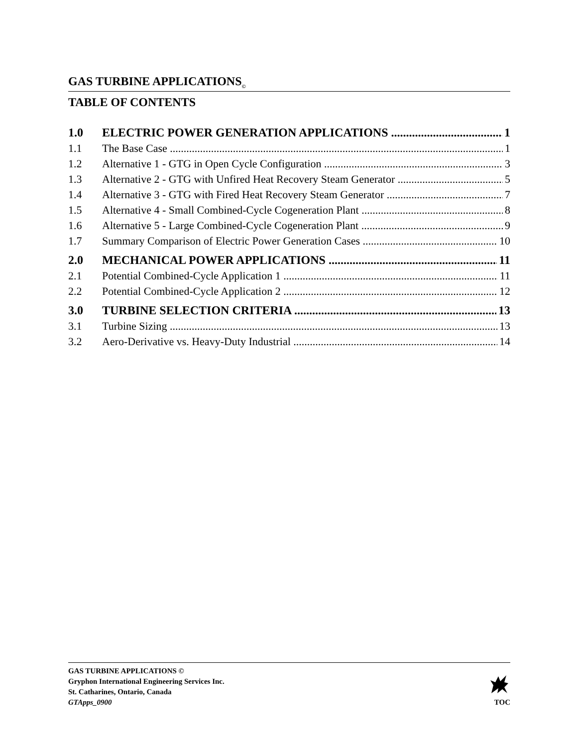GAS TURBINE APPLICATIONS<sub>©</sub>
TABLE OF CONTENTS
1.0 ELECTRIC POWER GENERATION APPLICATIONS 1
1.1 The Base Case 1
1.2 Alternative 1 - GTG in Open Cycle Configuration 3
1.3 Alternative 2 - GTG with Unfired Heat Recovery Steam Generator 5
1.4 Alternative 3 - GTG with Fired Heat Recovery Steam Generator 7
1.5 Alternative 4 - Small Combined-Cycle Cogeneration Plant 8
1.6 Alternative 5 - Large Combined-Cycle Cogeneration Plant 9
1.7 Summary Comparison of Electric Power Generation Cases 10
2.0 MECHANICAL POWER APPLICATIONS 11
2.1 Potential Combined-Cycle Application 1 11
2.2 Potential Combined-Cycle Application 2 12
3.0 TURBINE SELECTION CRITERIA 13
3.1 Turbine Sizing 13
3.2 Aero-Derivative vs. Heavy-Duty Industrial 14
GAS TURBINE APPLICATIONS ©
Gryphon International Engineering Services Inc.
St. Catharines, Ontario, Canada
GTApps_0900
TOC